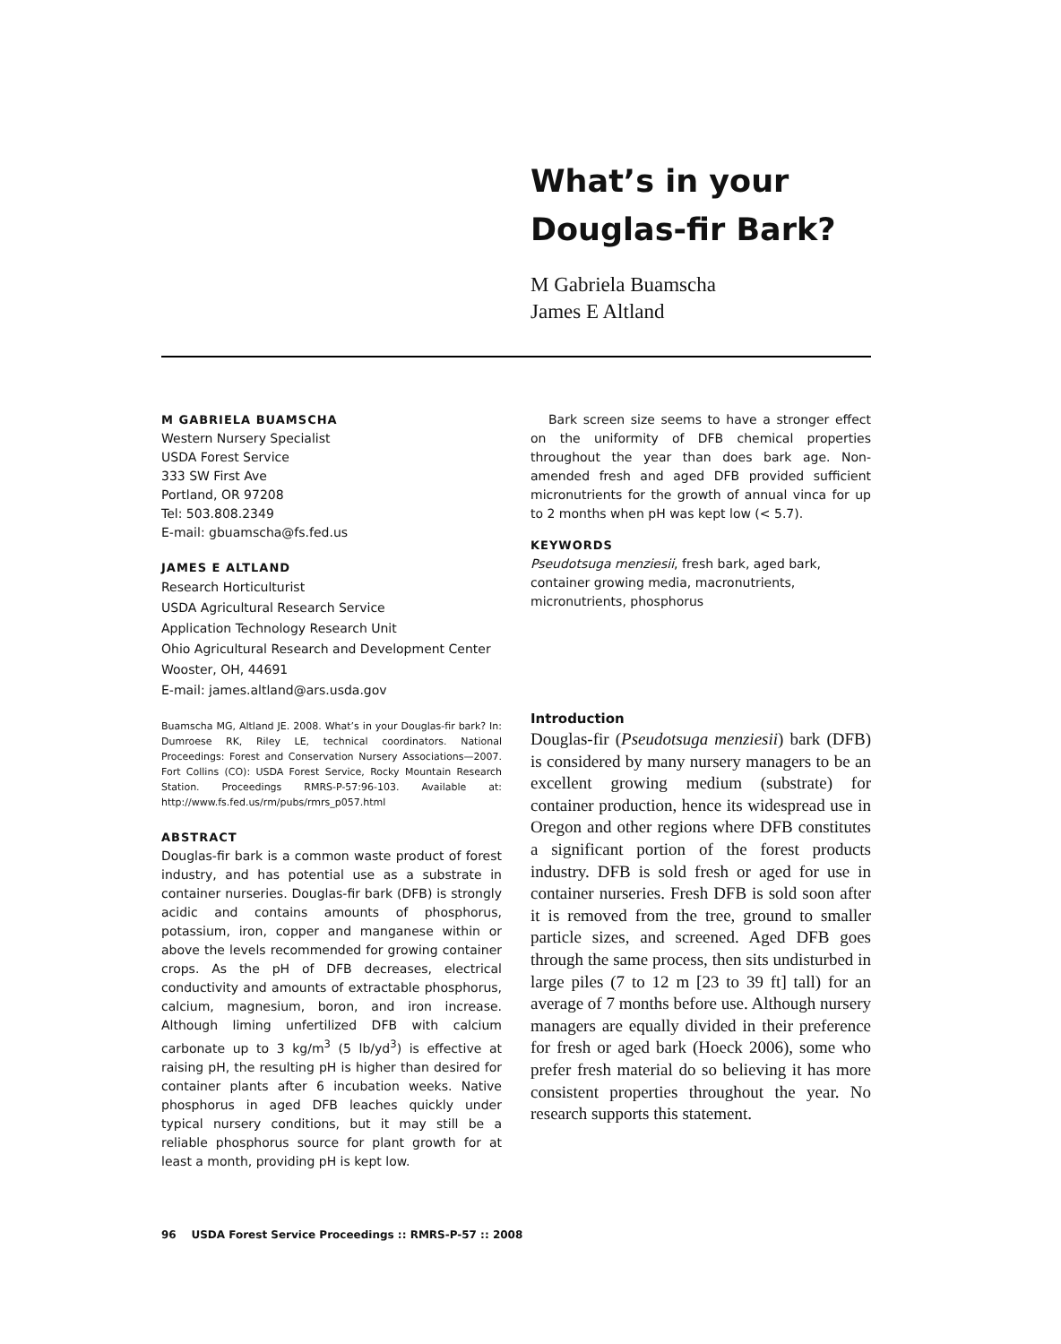What’s in your
Douglas-fir Bark?
M Gabriela Buamscha
James E Altland
M GABRIELA BUAMSCHA
Western Nursery Specialist
USDA Forest Service
333 SW First Ave
Portland, OR 97208
Tel: 503.808.2349
E-mail: gbuamscha@fs.fed.us
JAMES E ALTLAND
Research Horticulturist
USDA Agricultural Research Service
Application Technology Research Unit
Ohio Agricultural Research and Development Center
Wooster, OH, 44691
E-mail: james.altland@ars.usda.gov
Buamscha MG, Altland JE. 2008. What’s in your Douglas-fir bark? In: Dumroese RK, Riley LE, technical coordinators. National Proceedings: Forest and Conservation Nursery Associations—2007. Fort Collins (CO): USDA Forest Service, Rocky Mountain Research Station. Proceedings RMRS-P-57:96-103. Available at: http://www.fs.fed.us/rm/pubs/rmrs_p057.html
ABSTRACT
Douglas-fir bark is a common waste product of forest industry, and has potential use as a substrate in container nurseries. Douglas-fir bark (DFB) is strongly acidic and contains amounts of phosphorus, potassium, iron, copper and manganese within or above the levels recommended for growing container crops. As the pH of DFB decreases, electrical conductivity and amounts of extractable phosphorus, calcium, magnesium, boron, and iron increase. Although liming unfertilized DFB with calcium carbonate up to 3 kg/m<sup>3</sup> (5 lb/yd<sup>3</sup>) is effective at raising pH, the resulting pH is higher than desired for container plants after 6 incubation weeks. Native phosphorus in aged DFB leaches quickly under typical nursery conditions, but it may still be a reliable phosphorus source for plant growth for at least a month, providing pH is kept low.
Bark screen size seems to have a stronger effect on the uniformity of DFB chemical properties throughout the year than does bark age. Non-amended fresh and aged DFB provided sufficient micronutrients for the growth of annual vinca for up to 2 months when pH was kept low (< 5.7).
KEYWORDS
Pseudotsuga menziesii, fresh bark, aged bark, container growing media, macronutrients, micronutrients, phosphorus
Introduction
Douglas-fir (Pseudotsuga menziesii) bark (DFB) is considered by many nursery managers to be an excellent growing medium (substrate) for container production, hence its widespread use in Oregon and other regions where DFB constitutes a significant portion of the forest products industry. DFB is sold fresh or aged for use in container nurseries. Fresh DFB is sold soon after it is removed from the tree, ground to smaller particle sizes, and screened. Aged DFB goes through the same process, then sits undisturbed in large piles (7 to 12 m [23 to 39 ft] tall) for an average of 7 months before use. Although nursery managers are equally divided in their preference for fresh or aged bark (Hoeck 2006), some who prefer fresh material do so believing it has more consistent properties throughout the year. No research supports this statement.
96 USDA Forest Service Proceedings :: RMRS-P-57 :: 2008